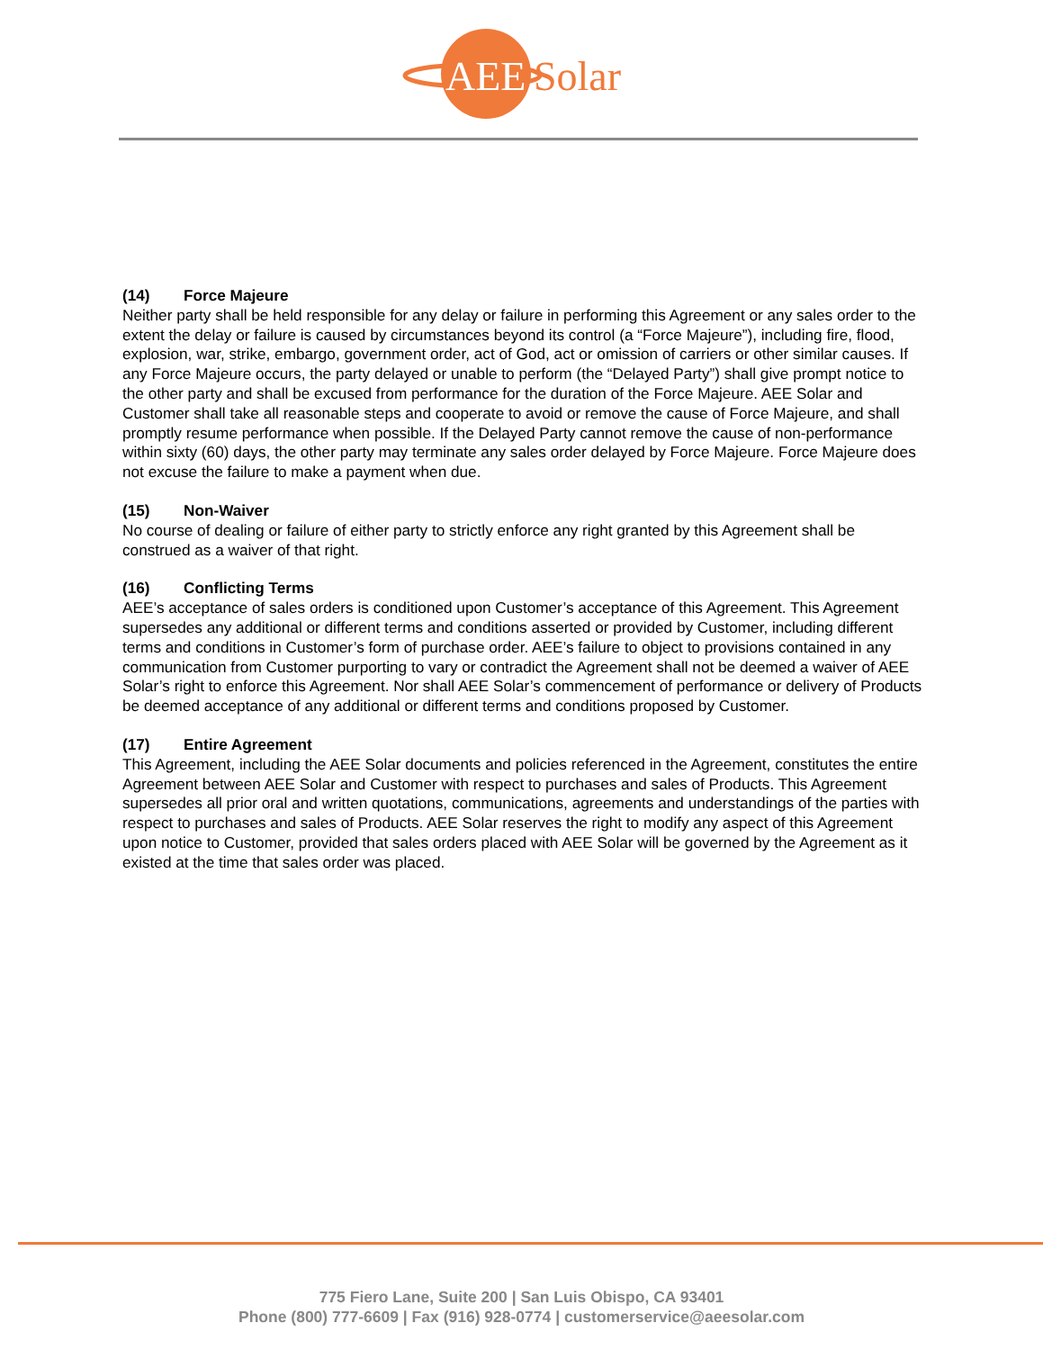AEE
Solar
(14) Force Majeure
Neither party shall be held responsible for any delay or failure in performing this Agreement or any sales order to the extent the delay or failure is caused by circumstances beyond its control (a “Force Majeure”), including fire, flood, explosion, war, strike, embargo, government order, act of God, act or omission of carriers or other similar causes. If any Force Majeure occurs, the party delayed or unable to perform (the “Delayed Party”) shall give prompt notice to the other party and shall be excused from performance for the duration of the Force Majeure. AEE Solar and Customer shall take all reasonable steps and cooperate to avoid or remove the cause of Force Majeure, and shall promptly resume performance when possible. If the Delayed Party cannot remove the cause of non-performance within sixty (60) days, the other party may terminate any sales order delayed by Force Majeure. Force Majeure does not excuse the failure to make a payment when due.
(15) Non-Waiver
No course of dealing or failure of either party to strictly enforce any right granted by this Agreement shall be construed as a waiver of that right.
(16) Conflicting Terms
AEE’s acceptance of sales orders is conditioned upon Customer’s acceptance of this Agreement. This Agreement supersedes any additional or different terms and conditions asserted or provided by Customer, including different terms and conditions in Customer’s form of purchase order. AEE’s failure to object to provisions contained in any communication from Customer purporting to vary or contradict the Agreement shall not be deemed a waiver of AEE Solar’s right to enforce this Agreement. Nor shall AEE Solar’s commencement of performance or delivery of Products be deemed acceptance of any additional or different terms and conditions proposed by Customer.
(17) Entire Agreement
This Agreement, including the AEE Solar documents and policies referenced in the Agreement, constitutes the entire Agreement between AEE Solar and Customer with respect to purchases and sales of Products. This Agreement supersedes all prior oral and written quotations, communications, agreements and understandings of the parties with respect to purchases and sales of Products. AEE Solar reserves the right to modify any aspect of this Agreement upon notice to Customer, provided that sales orders placed with AEE Solar will be governed by the Agreement as it existed at the time that sales order was placed.
775 Fiero Lane, Suite 200 | San Luis Obispo, CA 93401
Phone (800) 777-6609 | Fax (916) 928-0774 | customerservice@aeesolar.com